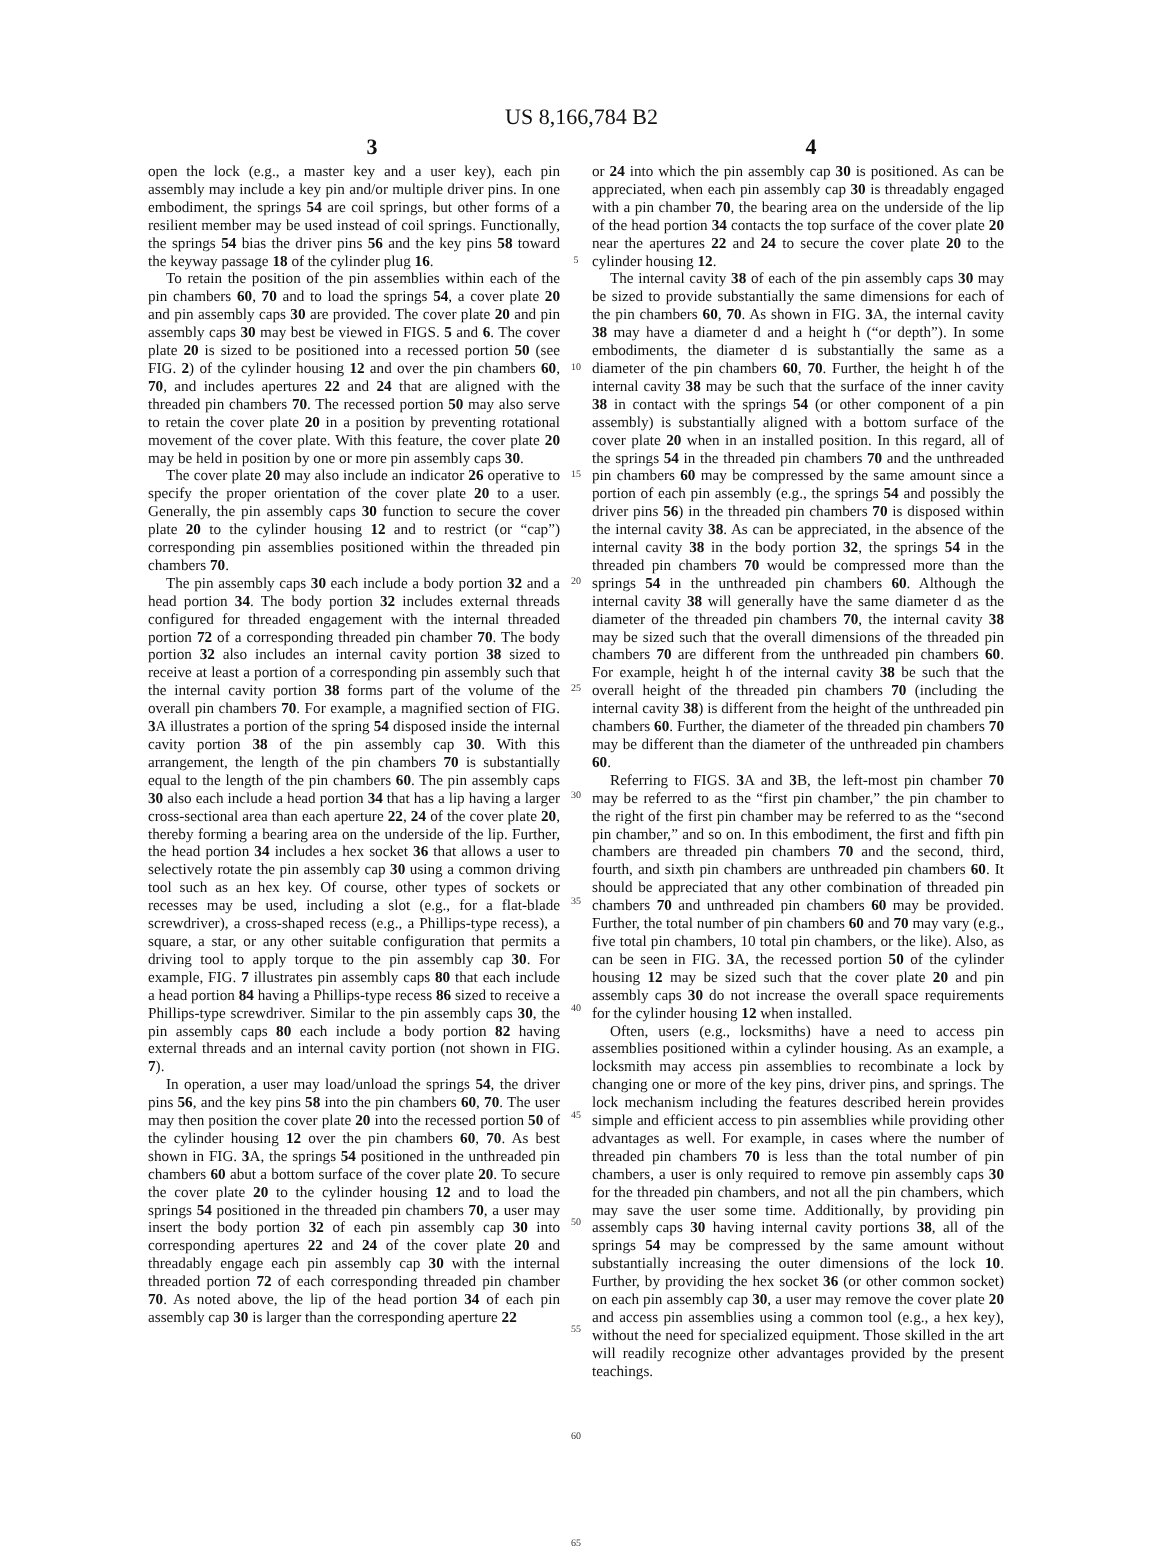US 8,166,784 B2
3 4
open the lock (e.g., a master key and a user key), each pin assembly may include a key pin and/or multiple driver pins. In one embodiment, the springs 54 are coil springs, but other forms of a resilient member may be used instead of coil springs. Functionally, the springs 54 bias the driver pins 56 and the key pins 58 toward the keyway passage 18 of the cylinder plug 16.
To retain the position of the pin assemblies within each of the pin chambers 60, 70 and to load the springs 54, a cover plate 20 and pin assembly caps 30 are provided. The cover plate 20 and pin assembly caps 30 may best be viewed in FIGS. 5 and 6. The cover plate 20 is sized to be positioned into a recessed portion 50 (see FIG. 2) of the cylinder housing 12 and over the pin chambers 60, 70, and includes apertures 22 and 24 that are aligned with the threaded pin chambers 70. The recessed portion 50 may also serve to retain the cover plate 20 in a position by preventing rotational movement of the cover plate. With this feature, the cover plate 20 may be held in position by one or more pin assembly caps 30.
The cover plate 20 may also include an indicator 26 operative to specify the proper orientation of the cover plate 20 to a user. Generally, the pin assembly caps 30 function to secure the cover plate 20 to the cylinder housing 12 and to restrict (or “cap”) corresponding pin assemblies positioned within the threaded pin chambers 70.
The pin assembly caps 30 each include a body portion 32 and a head portion 34. The body portion 32 includes external threads configured for threaded engagement with the internal threaded portion 72 of a corresponding threaded pin chamber 70. The body portion 32 also includes an internal cavity portion 38 sized to receive at least a portion of a corresponding pin assembly such that the internal cavity portion 38 forms part of the volume of the overall pin chambers 70. For example, a magnified section of FIG. 3 A illustrates a portion of the spring 54 disposed inside the internal cavity portion 38 of the pin assembly cap 30. With this arrangement, the length of the pin chambers 70 is substantially equal to the length of the pin chambers 60. The pin assembly caps 30 also each include a head portion 34 that has a lip having a larger cross-sectional area than each aperture 22, 24 of the cover plate 20, thereby forming a bearing area on the underside of the lip. Further, the head portion 34 includes a hex socket 36 that allows a user to selectively rotate the pin assembly cap 30 using a common driving tool such as an hex key. Of course, other types of sockets or recesses may be used, including a slot (e.g., for a flat-blade screwdriver), a cross-shaped recess (e.g., a Phillips-type recess), a square, a star, or any other suitable configuration that permits a driving tool to apply torque to the pin assembly cap 30. For example, FIG. 7 illustrates pin assembly caps 80 that each include a head portion 84 having a Phillips-type recess 86 sized to receive a Phillips-type screwdriver. Similar to the pin assembly caps 30, the pin assembly caps 80 each include a body portion 82 having external threads and an internal cavity portion (not shown in FIG. 7).
In operation, a user may load/unload the springs 54, the driver pins 56, and the key pins 58 into the pin chambers 60, 70. The user may then position the cover plate 20 into the recessed portion 50 of the cylinder housing 12 over the pin chambers 60, 70. As best shown in FIG. 3 A, the springs 54 positioned in the unthreaded pin chambers 60 abut a bottom surface of the cover plate 20. To secure the cover plate 20 to the cylinder housing 12 and to load the springs 54 positioned in the threaded pin chambers 70, a user may insert the body portion 32 of each pin assembly cap 30 into corresponding apertures 22 and 24 of the cover plate 20 and threadably engage each pin assembly cap 30 with the internal threaded portion 72 of each corresponding threaded pin chamber 70. As noted above, the lip of the head portion 34 of each pin assembly cap 30 is larger than the corresponding aperture 22
5
10
15
20
25
30
35
40
45
50
55
60
65
or 24 into which the pin assembly cap 30 is positioned. As can be appreciated, when each pin assembly cap 30 is threadably engaged with a pin chamber 70, the bearing area on the underside of the lip of the head portion 34 contacts the top surface of the cover plate 20 near the apertures 22 and 24 to secure the cover plate 20 to the cylinder housing 12.
The internal cavity 38 of each of the pin assembly caps 30 may be sized to provide substantially the same dimensions for each of the pin chambers 60, 70. As shown in FIG. 3 A, the internal cavity 38 may have a diameter d and a height h (“or depth”). In some embodiments, the diameter d is substantially the same as a diameter of the pin chambers 60, 70. Further, the height h of the internal cavity 38 may be such that the surface of the inner cavity 38 in contact with the springs 54 (or other component of a pin assembly) is substantially aligned with a bottom surface of the cover plate 20 when in an installed position. In this regard, all of the springs 54 in the threaded pin chambers 70 and the unthreaded pin chambers 60 may be compressed by the same amount since a portion of each pin assembly (e.g., the springs 54 and possibly the driver pins 56) in the threaded pin chambers 70 is disposed within the internal cavity 38. As can be appreciated, in the absence of the internal cavity 38 in the body portion 32, the springs 54 in the threaded pin chambers 70 would be compressed more than the springs 54 in the unthreaded pin chambers 60. Although the internal cavity 38 will generally have the same diameter d as the diameter of the threaded pin chambers 70, the internal cavity 38 may be sized such that the overall dimensions of the threaded pin chambers 70 are different from the unthreaded pin chambers 60. For example, height h of the internal cavity 38 be such that the overall height of the threaded pin chambers 70 (including the internal cavity 38) is different from the height of the unthreaded pin chambers 60. Further, the diameter of the threaded pin chambers 70 may be different than the diameter of the unthreaded pin chambers 60.
Referring to FIGS. 3 A and 3 B, the left-most pin chamber 70 may be referred to as the “first pin chamber,” the pin chamber to the right of the first pin chamber may be referred to as the “second pin chamber,” and so on. In this embodiment, the first and fifth pin chambers are threaded pin chambers 70 and the second, third, fourth, and sixth pin chambers are unthreaded pin chambers 60. It should be appreciated that any other combination of threaded pin chambers 70 and unthreaded pin chambers 60 may be provided. Further, the total number of pin chambers 60 and 70 may vary (e.g., five total pin chambers, 10 total pin chambers, or the like). Also, as can be seen in FIG. 3 A, the recessed portion 50 of the cylinder housing 12 may be sized such that the cover plate 20 and pin assembly caps 30 do not increase the overall space requirements for the cylinder housing 12 when installed.
Often, users (e.g., locksmiths) have a need to access pin assemblies positioned within a cylinder housing. As an example, a locksmith may access pin assemblies to recombinate a lock by changing one or more of the key pins, driver pins, and springs. The lock mechanism including the features described herein provides simple and efficient access to pin assemblies while providing other advantages as well. For example, in cases where the number of threaded pin chambers 70 is less than the total number of pin chambers, a user is only required to remove pin assembly caps 30 for the threaded pin chambers, and not all the pin chambers, which may save the user some time. Additionally, by providing pin assembly caps 30 having internal cavity portions 38, all of the springs 54 may be compressed by the same amount without substantially increasing the outer dimensions of the lock 10. Further, by providing the hex socket 36 (or other common socket) on each pin assembly cap 30, a user may remove the cover plate 20 and access pin assemblies using a common tool (e.g., a hex key), without the need for specialized equipment. Those skilled in the art will readily recognize other advantages provided by the present teachings.